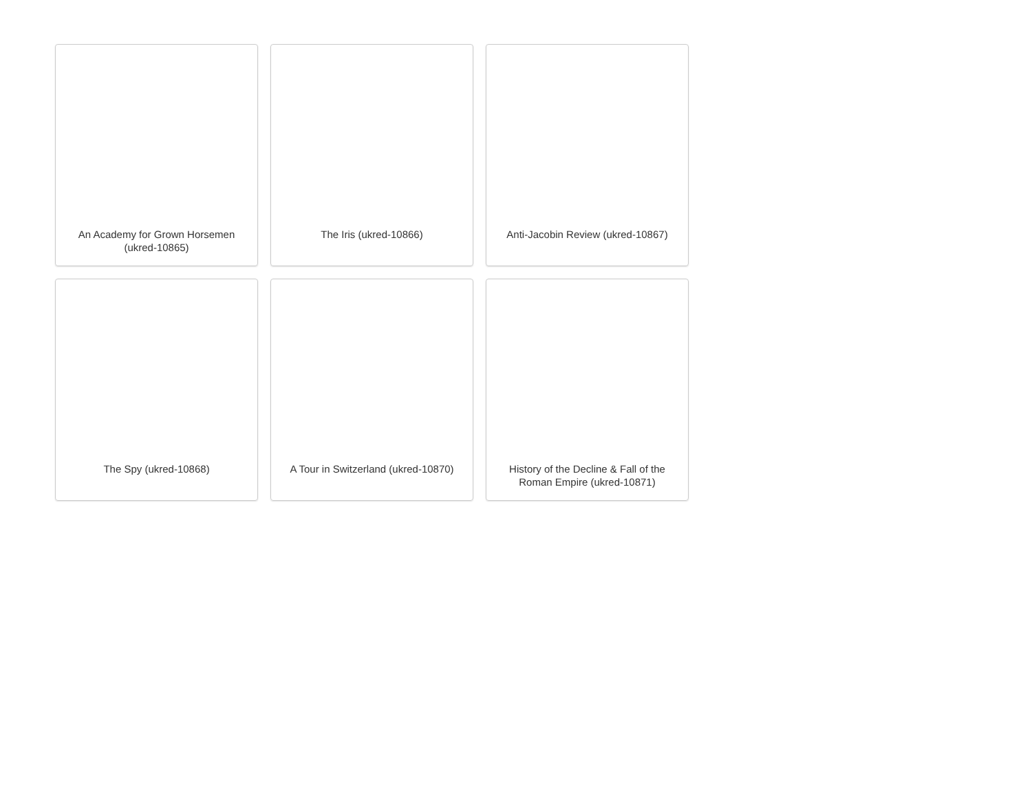An Academy for Grown Horsemen (ukred-10865)
The Iris (ukred-10866)
Anti-Jacobin Review (ukred-10867)
The Spy (ukred-10868)
A Tour in Switzerland (ukred-10870)
History of the Decline & Fall of the Roman Empire (ukred-10871)